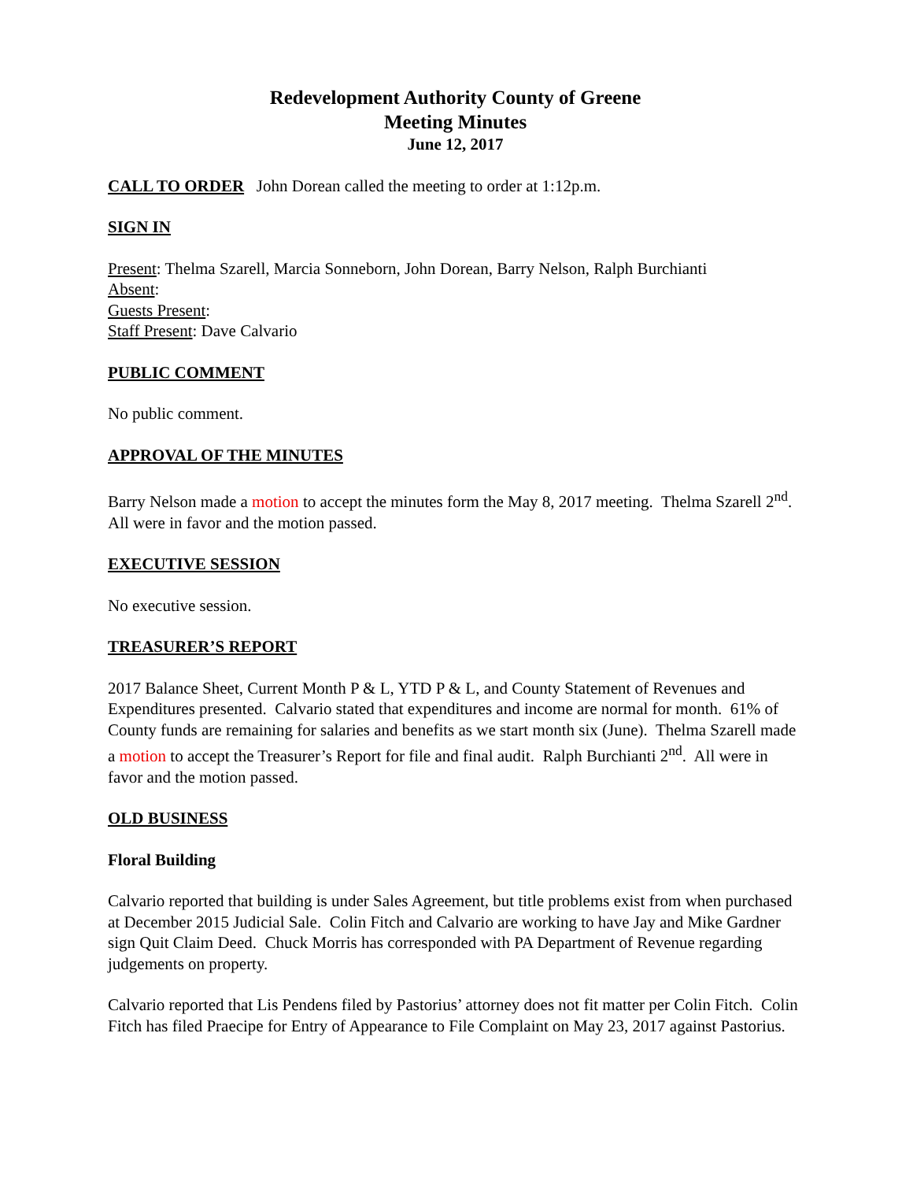Redevelopment Authority County of Greene
Meeting Minutes
June 12, 2017
CALL TO ORDER John Dorean called the meeting to order at 1:12p.m.
SIGN IN
Present: Thelma Szarell, Marcia Sonneborn, John Dorean, Barry Nelson, Ralph Burchianti
Absent:
Guests Present:
Staff Present: Dave Calvario
PUBLIC COMMENT
No public comment.
APPROVAL OF THE MINUTES
Barry Nelson made a motion to accept the minutes form the May 8, 2017 meeting. Thelma Szarell 2<sup>nd</sup>. All were in favor and the motion passed.
EXECUTIVE SESSION
No executive session.
TREASURER’S REPORT
2017 Balance Sheet, Current Month P & L, YTD P & L, and County Statement of Revenues and Expenditures presented. Calvario stated that expenditures and income are normal for month. 61% of County funds are remaining for salaries and benefits as we start month six (June). Thelma Szarell made a motion to accept the Treasurer’s Report for file and final audit. Ralph Burchianti 2<sup>nd</sup>. All were in favor and the motion passed.
OLD BUSINESS
Floral Building
Calvario reported that building is under Sales Agreement, but title problems exist from when purchased at December 2015 Judicial Sale. Colin Fitch and Calvario are working to have Jay and Mike Gardner sign Quit Claim Deed. Chuck Morris has corresponded with PA Department of Revenue regarding judgements on property.
Calvario reported that Lis Pendens filed by Pastorius’ attorney does not fit matter per Colin Fitch. Colin Fitch has filed Praecipe for Entry of Appearance to File Complaint on May 23, 2017 against Pastorius.